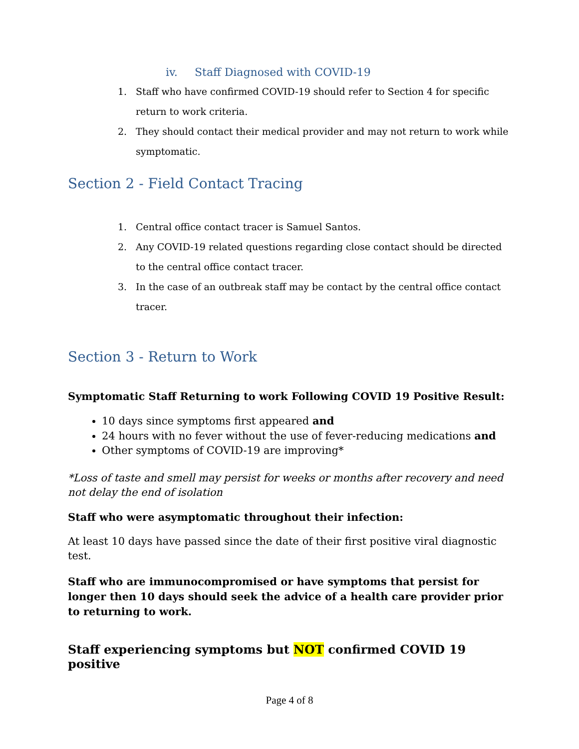iv. Staff Diagnosed with COVID-19
1. Staff who have confirmed COVID-19 should refer to Section 4 for specific return to work criteria.
2. They should contact their medical provider and may not return to work while symptomatic.
Section 2 - Field Contact Tracing
1. Central office contact tracer is Samuel Santos.
2. Any COVID-19 related questions regarding close contact should be directed to the central office contact tracer.
3. In the case of an outbreak staff may be contact by the central office contact tracer.
Section 3 - Return to Work
Symptomatic Staff Returning to work Following COVID 19 Positive Result:
10 days since symptoms first appeared and
24 hours with no fever without the use of fever-reducing medications and
Other symptoms of COVID-19 are improving*
*Loss of taste and smell may persist for weeks or months after recovery and need not delay the end of isolation
Staff who were asymptomatic throughout their infection:
At least 10 days have passed since the date of their first positive viral diagnostic test.
Staff who are immunocompromised or have symptoms that persist for longer then 10 days should seek the advice of a health care provider prior to returning to work.
Staff experiencing symptoms but NOT confirmed COVID 19 positive
Page 4 of 8